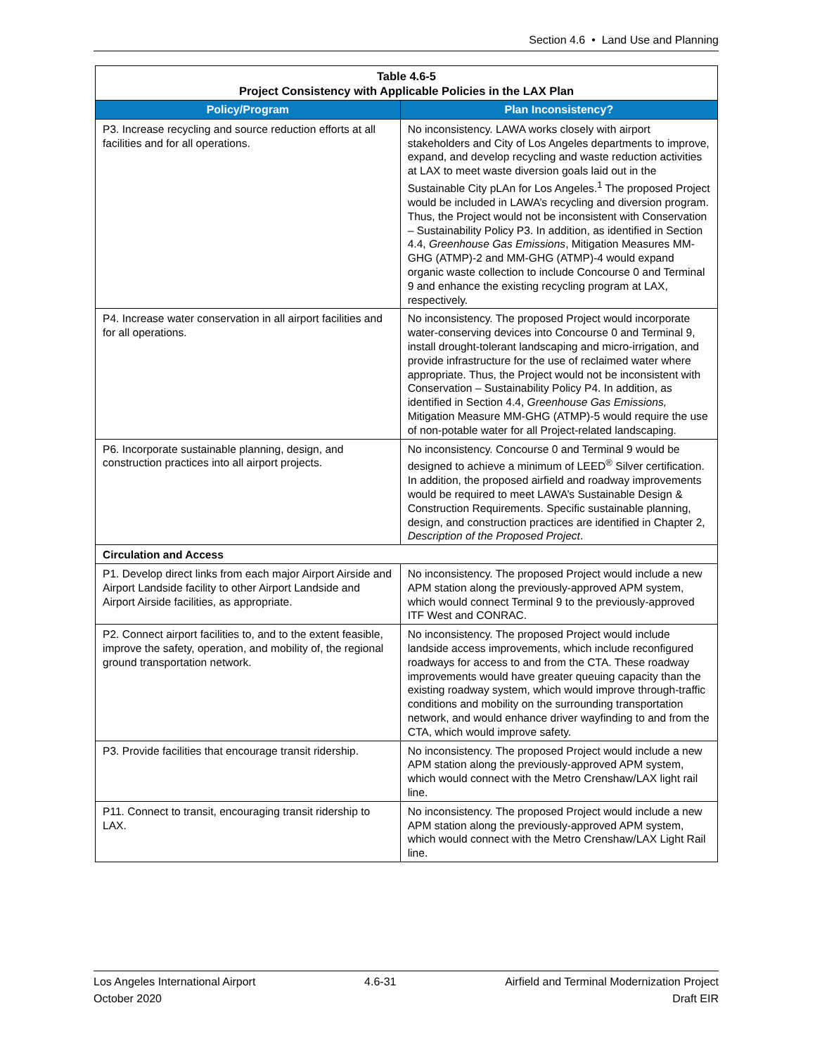Section 4.6 • Land Use and Planning
| Table 4.6-5 Project Consistency with Applicable Policies in the LAX Plan | |
| Policy/Program | Plan Inconsistency? |
| P3. Increase recycling and source reduction efforts at all facilities and for all operations. | No inconsistency. LAWA works closely with airport stakeholders and City of Los Angeles departments to improve, expand, and develop recycling and waste reduction activities at LAX to meet waste diversion goals laid out in the Sustainable City pLAn for Los Angeles.<sup>1</sup> The proposed Project would be included in LAWA’s recycling and diversion program. Thus, the Project would not be inconsistent with Conservation – Sustainability Policy P3. In addition, as identified in Section 4.4, Greenhouse Gas Emissions , Mitigation Measures MM-GHG (ATMP)-2 and MM-GHG (ATMP)-4 would expand organic waste collection to include Concourse 0 and Terminal 9 and enhance the existing recycling program at LAX, respectively. |
| P4. Increase water conservation in all airport facilities and for all operations. | No inconsistency. The proposed Project would incorporate water-conserving devices into Concourse 0 and Terminal 9, install drought-tolerant landscaping and micro-irrigation, and provide infrastructure for the use of reclaimed water where appropriate. Thus, the Project would not be inconsistent with Conservation – Sustainability Policy P4. In addition, as identified in Section 4.4, Greenhouse Gas Emissions, Mitigation Measure MM-GHG (ATMP)-5 would require the use of non-potable water for all Project-related landscaping. |
| P6. Incorporate sustainable planning, design, and construction practices into all airport projects. | No inconsistency. Concourse 0 and Terminal 9 would be designed to achieve a minimum of LEED<sup>®</sup> Silver certification. In addition, the proposed airfield and roadway improvements would be required to meet LAWA’s Sustainable Design & Construction Requirements. Specific sustainable planning, design, and construction practices are identified in Chapter 2, Description of the Proposed Project . |
| Circulation and Access | |
| P1. Develop direct links from each major Airport Airside and Airport Landside facility to other Airport Landside and Airport Airside facilities, as appropriate. | No inconsistency. The proposed Project would include a new APM station along the previously-approved APM system, which would connect Terminal 9 to the previously-approved ITF West and CONRAC. |
| P2. Connect airport facilities to, and to the extent feasible, improve the safety, operation, and mobility of, the regional ground transportation network. | No inconsistency. The proposed Project would include landside access improvements, which include reconfigured roadways for access to and from the CTA. These roadway improvements would have greater queuing capacity than the existing roadway system, which would improve through-traffic conditions and mobility on the surrounding transportation network, and would enhance driver wayfinding to and from the CTA, which would improve safety. |
| P3. Provide facilities that encourage transit ridership. | No inconsistency. The proposed Project would include a new APM station along the previously-approved APM system, which would connect with the Metro Crenshaw/LAX light rail line. |
| P11. Connect to transit, encouraging transit ridership to LAX. | No inconsistency. The proposed Project would include a new APM station along the previously-approved APM system, which would connect with the Metro Crenshaw/LAX Light Rail line. |
Los Angeles International Airport 4.6-31 Airfield and Terminal Modernization Project
October 2020 Draft EIR